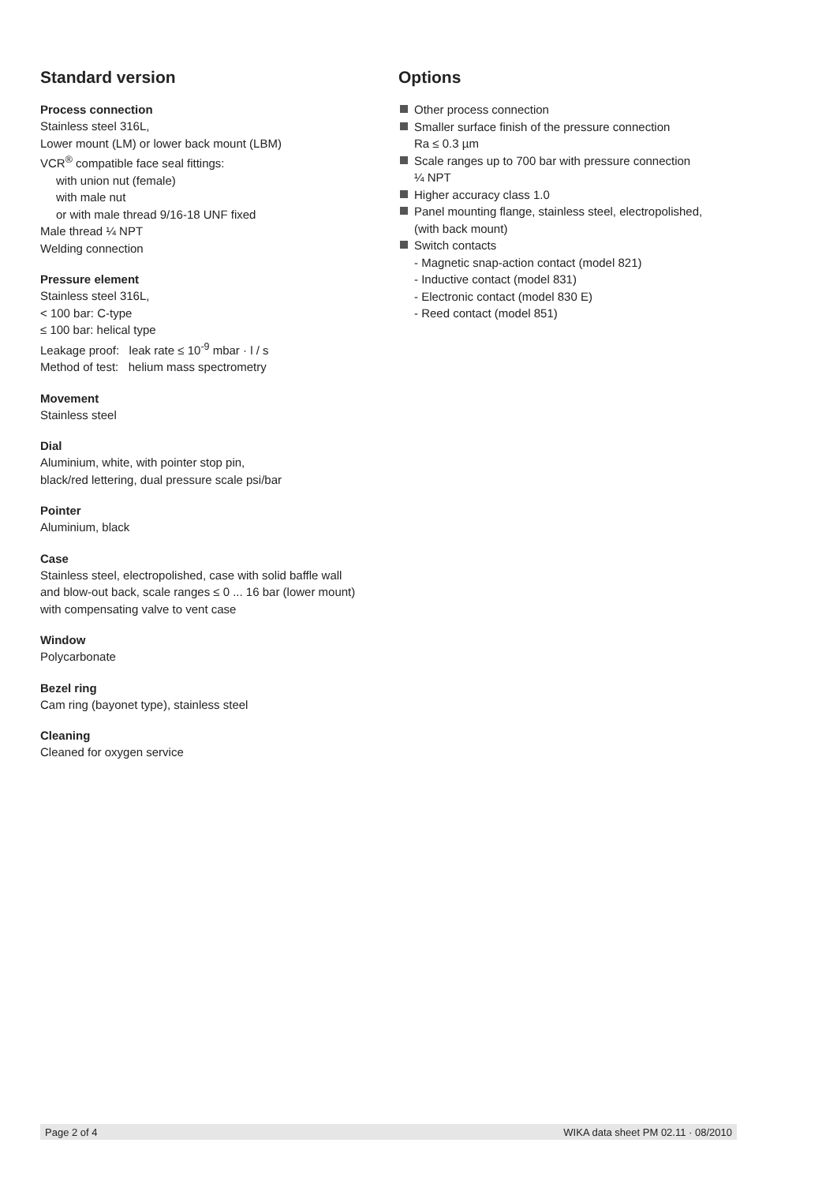Standard version
Process connection
Stainless steel 316L,
Lower mount (LM) or lower back mount (LBM)
VCR<sup>®</sup> compatible face seal fittings:
with union nut (female)
with male nut
or with male thread 9/16-18 UNF fixed
Male thread ¼ NPT
Welding connection
Pressure element
Stainless steel 316L,
< 100 bar: C-type
≤ 100 bar: helical type
Leakage proof: leak rate ≤ 10<sup>-9</sup> mbar · l / s
Method of test: helium mass spectrometry
Movement
Stainless steel
Dial
Aluminium, white, with pointer stop pin,
black/red lettering, dual pressure scale psi/bar
Pointer
Aluminium, black
Case
Stainless steel, electropolished, case with solid baffle wall
and blow-out back, scale ranges ≤ 0 ... 16 bar (lower mount)
with compensating valve to vent case
Window
Polycarbonate
Bezel ring
Cam ring (bayonet type), stainless steel
Cleaning
Cleaned for oxygen service
Options
Other process connection
Smaller surface finish of the pressure connection
Ra ≤ 0.3 µm
Scale ranges up to 700 bar with pressure connection
¼ NPT
Higher accuracy class 1.0
Panel mounting flange, stainless steel, electropolished,
(with back mount)
Switch contacts
- Magnetic snap-action contact (model 821)
- Inductive contact (model 831)
- Electronic contact (model 830 E)
- Reed contact (model 851)
Page 2 of 4 WIKA data sheet PM 02.11 · 08/2010